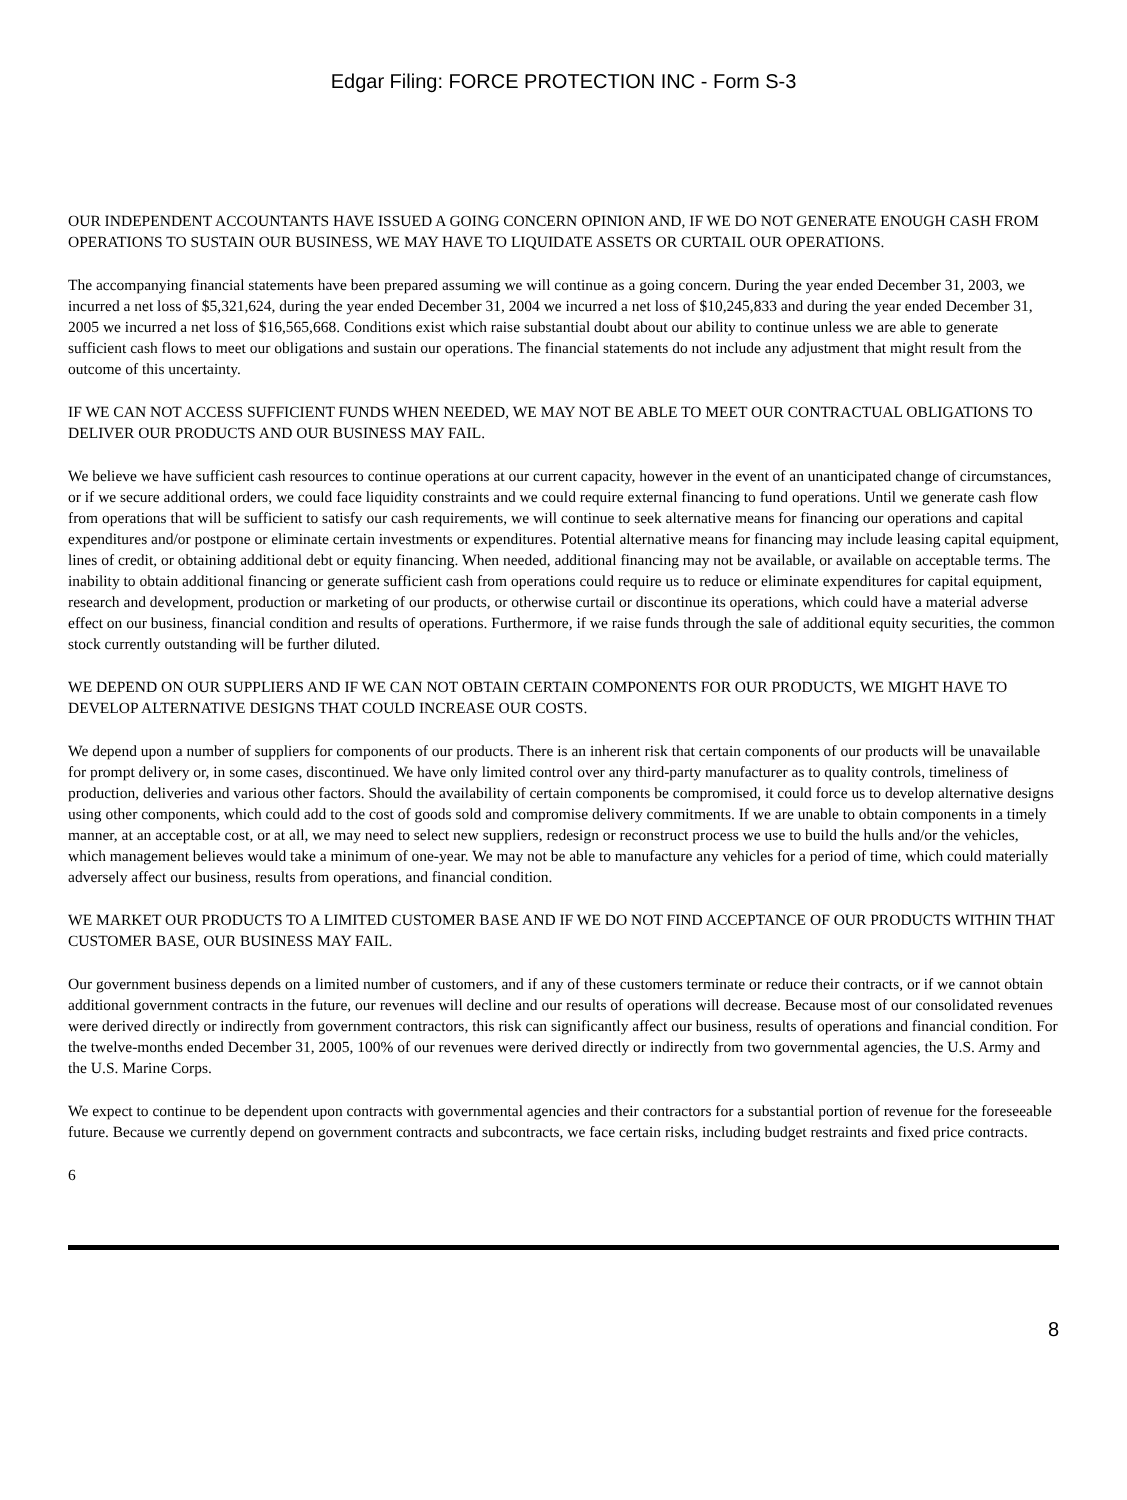Edgar Filing: FORCE PROTECTION INC - Form S-3
OUR INDEPENDENT ACCOUNTANTS HAVE ISSUED A GOING CONCERN OPINION AND, IF WE DO NOT GENERATE ENOUGH CASH FROM OPERATIONS TO SUSTAIN OUR BUSINESS, WE MAY HAVE TO LIQUIDATE ASSETS OR CURTAIL OUR OPERATIONS.
The accompanying financial statements have been prepared assuming we will continue as a going concern. During the year ended December 31, 2003, we incurred a net loss of $5,321,624, during the year ended December 31, 2004 we incurred a net loss of $10,245,833 and during the year ended December 31, 2005 we incurred a net loss of $16,565,668. Conditions exist which raise substantial doubt about our ability to continue unless we are able to generate sufficient cash flows to meet our obligations and sustain our operations. The financial statements do not include any adjustment that might result from the outcome of this uncertainty.
IF WE CAN NOT ACCESS SUFFICIENT FUNDS WHEN NEEDED, WE MAY NOT BE ABLE TO MEET OUR CONTRACTUAL OBLIGATIONS TO DELIVER OUR PRODUCTS AND OUR BUSINESS MAY FAIL.
We believe we have sufficient cash resources to continue operations at our current capacity, however in the event of an unanticipated change of circumstances, or if we secure additional orders, we could face liquidity constraints and we could require external financing to fund operations. Until we generate cash flow from operations that will be sufficient to satisfy our cash requirements, we will continue to seek alternative means for financing our operations and capital expenditures and/or postpone or eliminate certain investments or expenditures. Potential alternative means for financing may include leasing capital equipment, lines of credit, or obtaining additional debt or equity financing. When needed, additional financing may not be available, or available on acceptable terms. The inability to obtain additional financing or generate sufficient cash from operations could require us to reduce or eliminate expenditures for capital equipment, research and development, production or marketing of our products, or otherwise curtail or discontinue its operations, which could have a material adverse effect on our business, financial condition and results of operations. Furthermore, if we raise funds through the sale of additional equity securities, the common stock currently outstanding will be further diluted.
WE DEPEND ON OUR SUPPLIERS AND IF WE CAN NOT OBTAIN CERTAIN COMPONENTS FOR OUR PRODUCTS, WE MIGHT HAVE TO DEVELOP ALTERNATIVE DESIGNS THAT COULD INCREASE OUR COSTS.
We depend upon a number of suppliers for components of our products. There is an inherent risk that certain components of our products will be unavailable for prompt delivery or, in some cases, discontinued. We have only limited control over any third-party manufacturer as to quality controls, timeliness of production, deliveries and various other factors. Should the availability of certain components be compromised, it could force us to develop alternative designs using other components, which could add to the cost of goods sold and compromise delivery commitments. If we are unable to obtain components in a timely manner, at an acceptable cost, or at all, we may need to select new suppliers, redesign or reconstruct process we use to build the hulls and/or the vehicles, which management believes would take a minimum of one-year. We may not be able to manufacture any vehicles for a period of time, which could materially adversely affect our business, results from operations, and financial condition.
WE MARKET OUR PRODUCTS TO A LIMITED CUSTOMER BASE AND IF WE DO NOT FIND ACCEPTANCE OF OUR PRODUCTS WITHIN THAT CUSTOMER BASE, OUR BUSINESS MAY FAIL.
Our government business depends on a limited number of customers, and if any of these customers terminate or reduce their contracts, or if we cannot obtain additional government contracts in the future, our revenues will decline and our results of operations will decrease. Because most of our consolidated revenues were derived directly or indirectly from government contractors, this risk can significantly affect our business, results of operations and financial condition. For the twelve-months ended December 31, 2005, 100% of our revenues were derived directly or indirectly from two governmental agencies, the U.S. Army and the U.S. Marine Corps.
We expect to continue to be dependent upon contracts with governmental agencies and their contractors for a substantial portion of revenue for the foreseeable future. Because we currently depend on government contracts and subcontracts, we face certain risks, including budget restraints and fixed price contracts.
6
8